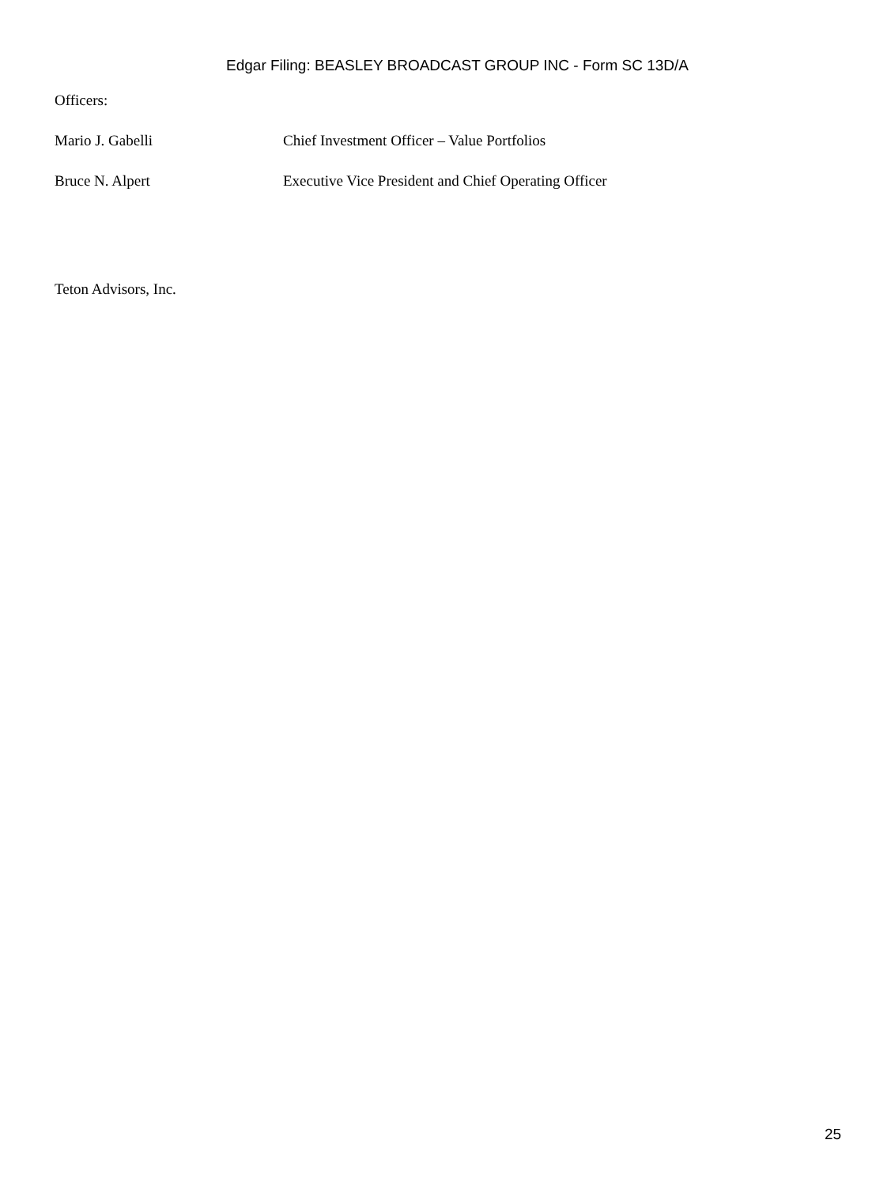Edgar Filing: BEASLEY BROADCAST GROUP INC - Form SC 13D/A
Officers:
Mario J. Gabelli Chief Investment Officer – Value Portfolios
Bruce N. Alpert Executive Vice President and Chief Operating Officer
Teton Advisors, Inc.
25